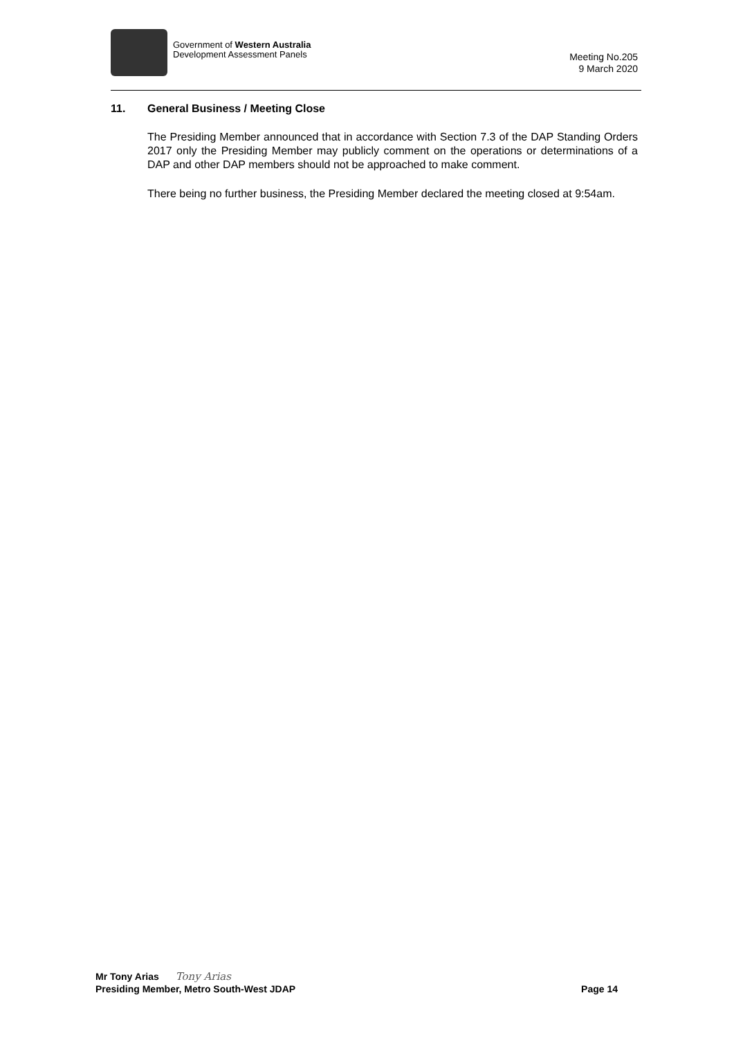Government of Western Australia
Development Assessment Panels
Meeting No.205
9 March 2020
11. General Business / Meeting Close
The Presiding Member announced that in accordance with Section 7.3 of the DAP Standing Orders 2017 only the Presiding Member may publicly comment on the operations or determinations of a DAP and other DAP members should not be approached to make comment.
There being no further business, the Presiding Member declared the meeting closed at 9:54am.
Mr Tony Arias Tony Arias
Presiding Member, Metro South-West JDAP Page 14